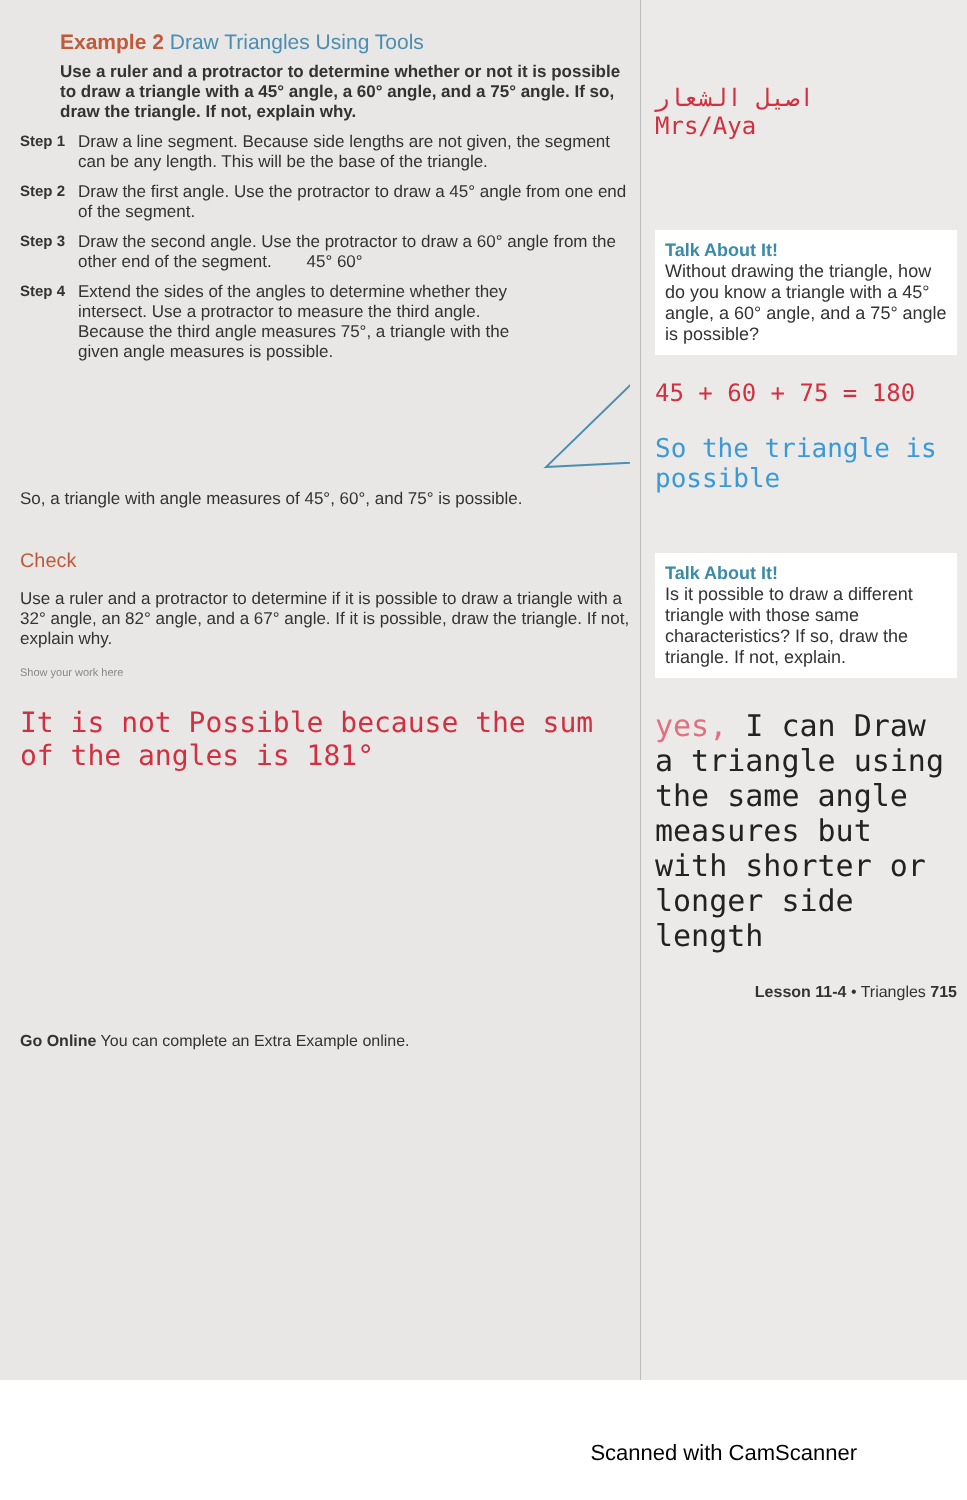Example 2 Draw Triangles Using Tools
Use a ruler and a protractor to determine whether or not it is possible to draw a triangle with a 45° angle, a 60° angle, and a 75° angle. If so, draw the triangle. If not, explain why.
Step 1 Draw a line segment. Because side lengths are not given, the segment can be any length. This will be the base of the triangle.
Step 2 Draw the first angle. Use the protractor to draw a 45° angle from one end of the segment.
Step 3 Draw the second angle. Use the protractor to draw a 60° angle from the other end of the segment. 45° 60°
Step 4 Extend the sides of the angles to determine whether they intersect. Use a protractor to measure the third angle. Because the third angle measures 75°, a triangle with the given angle measures is possible.
So, a triangle with angle measures of 45°, 60°, and 75° is possible.
Check
Use a ruler and a protractor to determine if it is possible to draw a triangle with a 32° angle, an 82° angle, and a 67° angle. If it is possible, draw the triangle. If not, explain why.
Show your work here
It is not Possible because the sum of the angles is 181°
Go Online You can complete an Extra Example online.
اصيل الشعار
Mrs/Aya
Talk About It!
Without drawing the triangle, how do you know a triangle with a 45° angle, a 60° angle, and a 75° angle is possible?
45 + 60 + 75 = 180
So the triangle is possible
Talk About It!
Is it possible to draw a different triangle with those same characteristics? If so, draw the triangle. If not, explain.
yes, I can Draw a triangle using the same angle measures but with shorter or longer side length
Lesson 11-4 • Triangles 715
Scanned with CamScanner